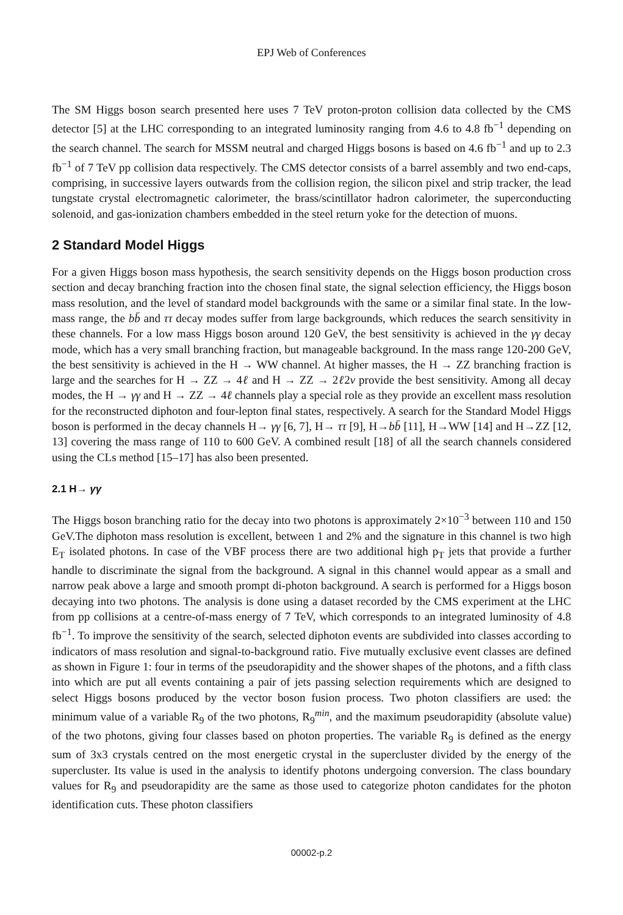EPJ Web of Conferences
The SM Higgs boson search presented here uses 7 TeV proton-proton collision data collected by the CMS detector [5] at the LHC corresponding to an integrated luminosity ranging from 4.6 to 4.8 fb<sup>−1</sup> depending on the search channel. The search for MSSM neutral and charged Higgs bosons is based on 4.6 fb<sup>−1</sup> and up to 2.3 fb<sup>−1</sup> of 7 TeV pp collision data respectively. The CMS detector consists of a barrel assembly and two end-caps, comprising, in successive layers outwards from the collision region, the silicon pixel and strip tracker, the lead tungstate crystal electromagnetic calorimeter, the brass/scintillator hadron calorimeter, the superconducting solenoid, and gas-ionization chambers embedded in the steel return yoke for the detection of muons.
2 Standard Model Higgs
For a given Higgs boson mass hypothesis, the search sensitivity depends on the Higgs boson production cross section and decay branching fraction into the chosen final state, the signal selection efficiency, the Higgs boson mass resolution, and the level of standard model backgrounds with the same or a similar final state. In the low-mass range, the bb̄ and ττ decay modes suffer from large backgrounds, which reduces the search sensitivity in these channels. For a low mass Higgs boson around 120 GeV, the best sensitivity is achieved in the γγ decay mode, which has a very small branching fraction, but manageable background. In the mass range 120-200 GeV, the best sensitivity is achieved in the H → WW channel. At higher masses, the H → ZZ branching fraction is large and the searches for H → ZZ → 4ℓ and H → ZZ → 2ℓ2ν provide the best sensitivity. Among all decay modes, the H → γγ and H → ZZ → 4ℓ channels play a special role as they provide an excellent mass resolution for the reconstructed diphoton and four-lepton final states, respectively. A search for the Standard Model Higgs boson is performed in the decay channels H→ γγ [6, 7], H→ ττ [9], H→bb̄ [11], H→WW [14] and H→ZZ [12, 13] covering the mass range of 110 to 600 GeV. A combined result [18] of all the search channels considered using the CLs method [15–17] has also been presented.
2.1 H→ γγ
The Higgs boson branching ratio for the decay into two photons is approximately 2×10<sup>−3</sup> between 110 and 150 GeV.The diphoton mass resolution is excellent, between 1 and 2% and the signature in this channel is two high E<sub>T</sub> isolated photons. In case of the VBF process there are two additional high p<sub>T</sub> jets that provide a further handle to discriminate the signal from the background. A signal in this channel would appear as a small and narrow peak above a large and smooth prompt di-photon background. A search is performed for a Higgs boson decaying into two photons. The analysis is done using a dataset recorded by the CMS experiment at the LHC from pp collisions at a centre-of-mass energy of 7 TeV, which corresponds to an integrated luminosity of 4.8 fb<sup>−1</sup>. To improve the sensitivity of the search, selected diphoton events are subdivided into classes according to indicators of mass resolution and signal-to-background ratio. Five mutually exclusive event classes are defined as shown in Figure 1: four in terms of the pseudorapidity and the shower shapes of the photons, and a fifth class into which are put all events containing a pair of jets passing selection requirements which are designed to select Higgs bosons produced by the vector boson fusion process. Two photon classifiers are used: the minimum value of a variable R<sub>9</sub> of the two photons, R<sub>9</sub><sup>min</sup>, and the maximum pseudorapidity (absolute value) of the two photons, giving four classes based on photon properties. The variable R<sub>9</sub> is defined as the energy sum of 3x3 crystals centred on the most energetic crystal in the supercluster divided by the energy of the supercluster. Its value is used in the analysis to identify photons undergoing conversion. The class boundary values for R<sub>9</sub> and pseudorapidity are the same as those used to categorize photon candidates for the photon identification cuts. These photon classifiers
00002-p.2